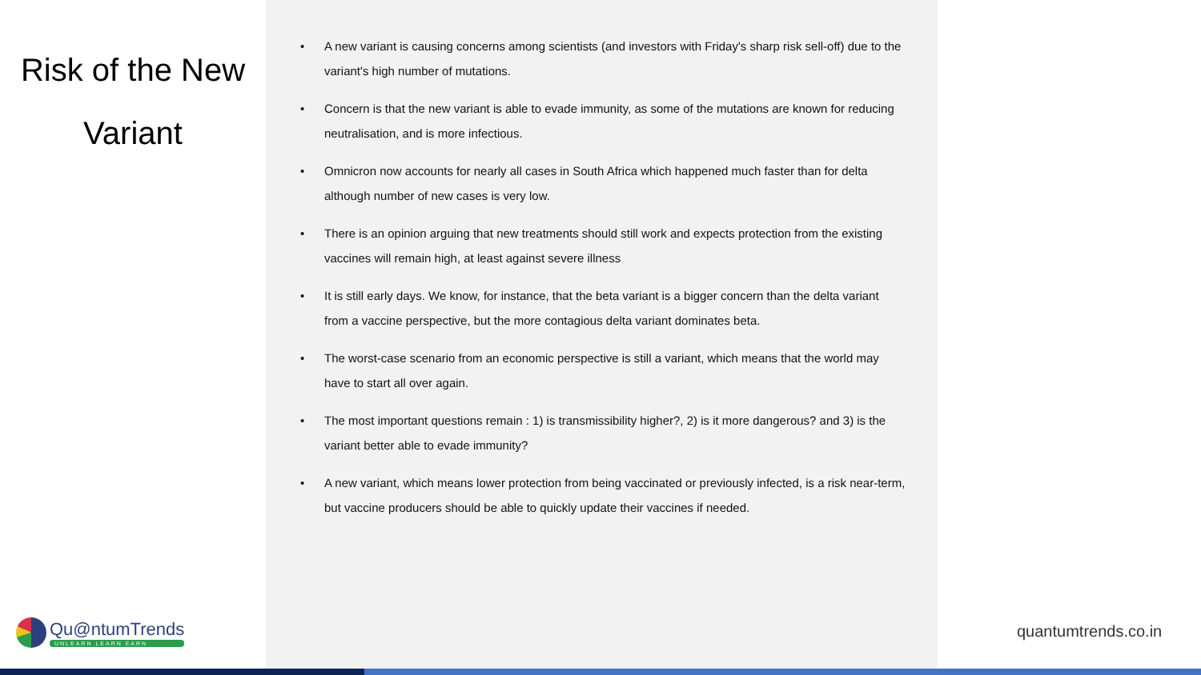Risk of the New
Variant
• A new variant is causing concerns among scientists (and investors with Friday's sharp risk sell-off) due to the variant's high number of mutations.
• Concern is that the new variant is able to evade immunity, as some of the mutations are known for reducing neutralisation, and is more infectious.
• Omnicron now accounts for nearly all cases in South Africa which happened much faster than for delta although number of new cases is very low.
• There is an opinion arguing that new treatments should still work and expects protection from the existing vaccines will remain high, at least against severe illness
• It is still early days. We know, for instance, that the beta variant is a bigger concern than the delta variant from a vaccine perspective, but the more contagious delta variant dominates beta.
• The worst-case scenario from an economic perspective is still a variant, which means that the world may have to start all over again.
• The most important questions remain : 1) is transmissibility higher?, 2) is it more dangerous? and 3) is the variant better able to evade immunity?
• A new variant, which means lower protection from being vaccinated or previously infected, is a risk near-term, but vaccine producers should be able to quickly update their vaccines if needed.
Qu@ntumTrends
UNLEARN LEARN EARN
quantumtrends.co.in